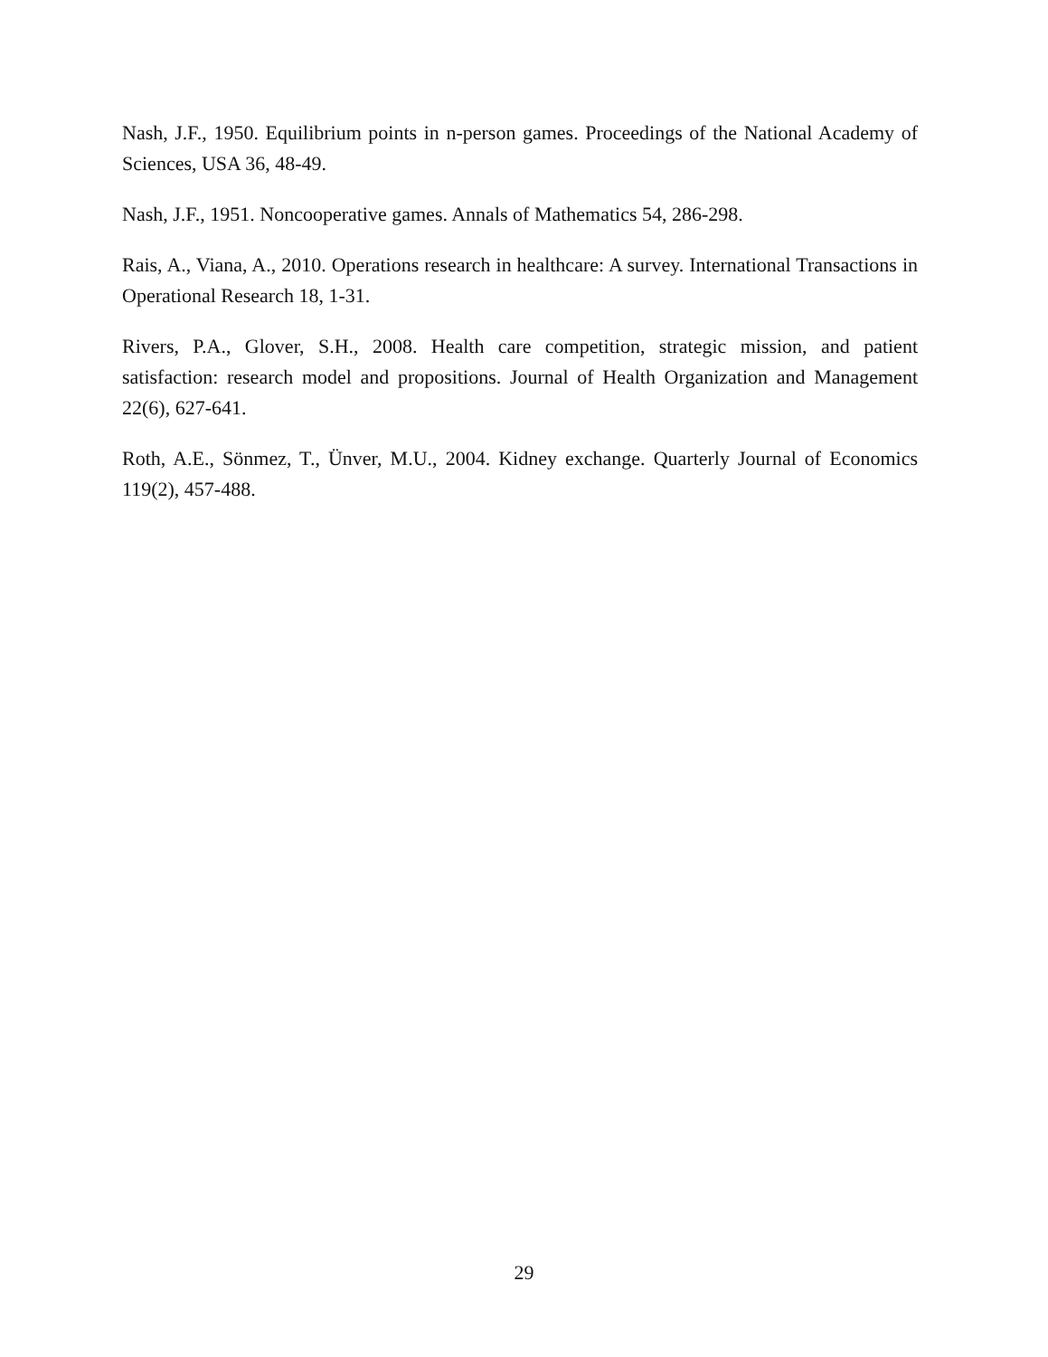Nash, J.F., 1950. Equilibrium points in n-person games. Proceedings of the National Academy of Sciences, USA 36, 48-49.
Nash, J.F., 1951. Noncooperative games. Annals of Mathematics 54, 286-298.
Rais, A., Viana, A., 2010. Operations research in healthcare: A survey. International Transactions in Operational Research 18, 1-31.
Rivers, P.A., Glover, S.H., 2008. Health care competition, strategic mission, and patient satisfaction: research model and propositions. Journal of Health Organization and Management 22(6), 627-641.
Roth, A.E., Sönmez, T., Ünver, M.U., 2004. Kidney exchange. Quarterly Journal of Economics 119(2), 457-488.
29